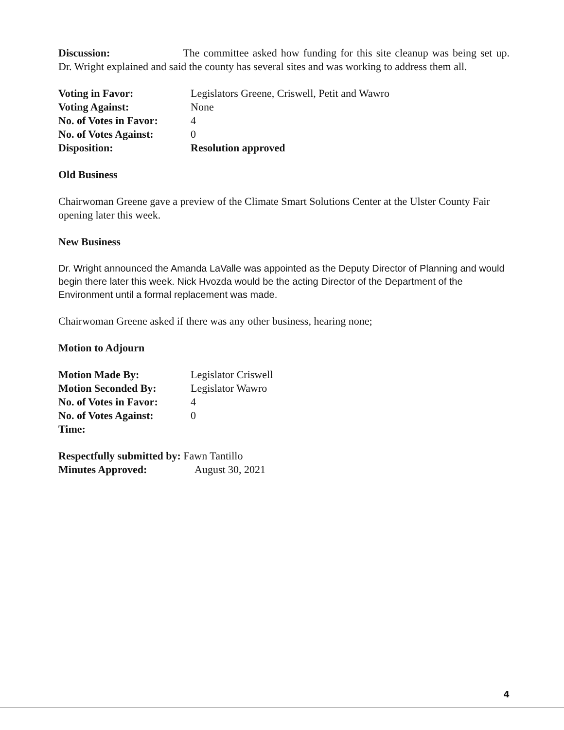Discussion: The committee asked how funding for this site cleanup was being set up. Dr. Wright explained and said the county has several sites and was working to address them all.
Voting in Favor: Legislators Greene, Criswell, Petit and Wawro
Voting Against: None
No. of Votes in Favor: 4
No. of Votes Against: 0
Disposition: Resolution approved
Old Business
Chairwoman Greene gave a preview of the Climate Smart Solutions Center at the Ulster County Fair opening later this week.
New Business
Dr. Wright announced the Amanda LaValle was appointed as the Deputy Director of Planning and would begin there later this week. Nick Hvozda would be the acting Director of the Department of the Environment until a formal replacement was made.
Chairwoman Greene asked if there was any other business, hearing none;
Motion to Adjourn
Motion Made By: Legislator Criswell
Motion Seconded By: Legislator Wawro
No. of Votes in Favor: 4
No. of Votes Against: 0
Time:
Respectfully submitted by: Fawn Tantillo
Minutes Approved: August 30, 2021
4